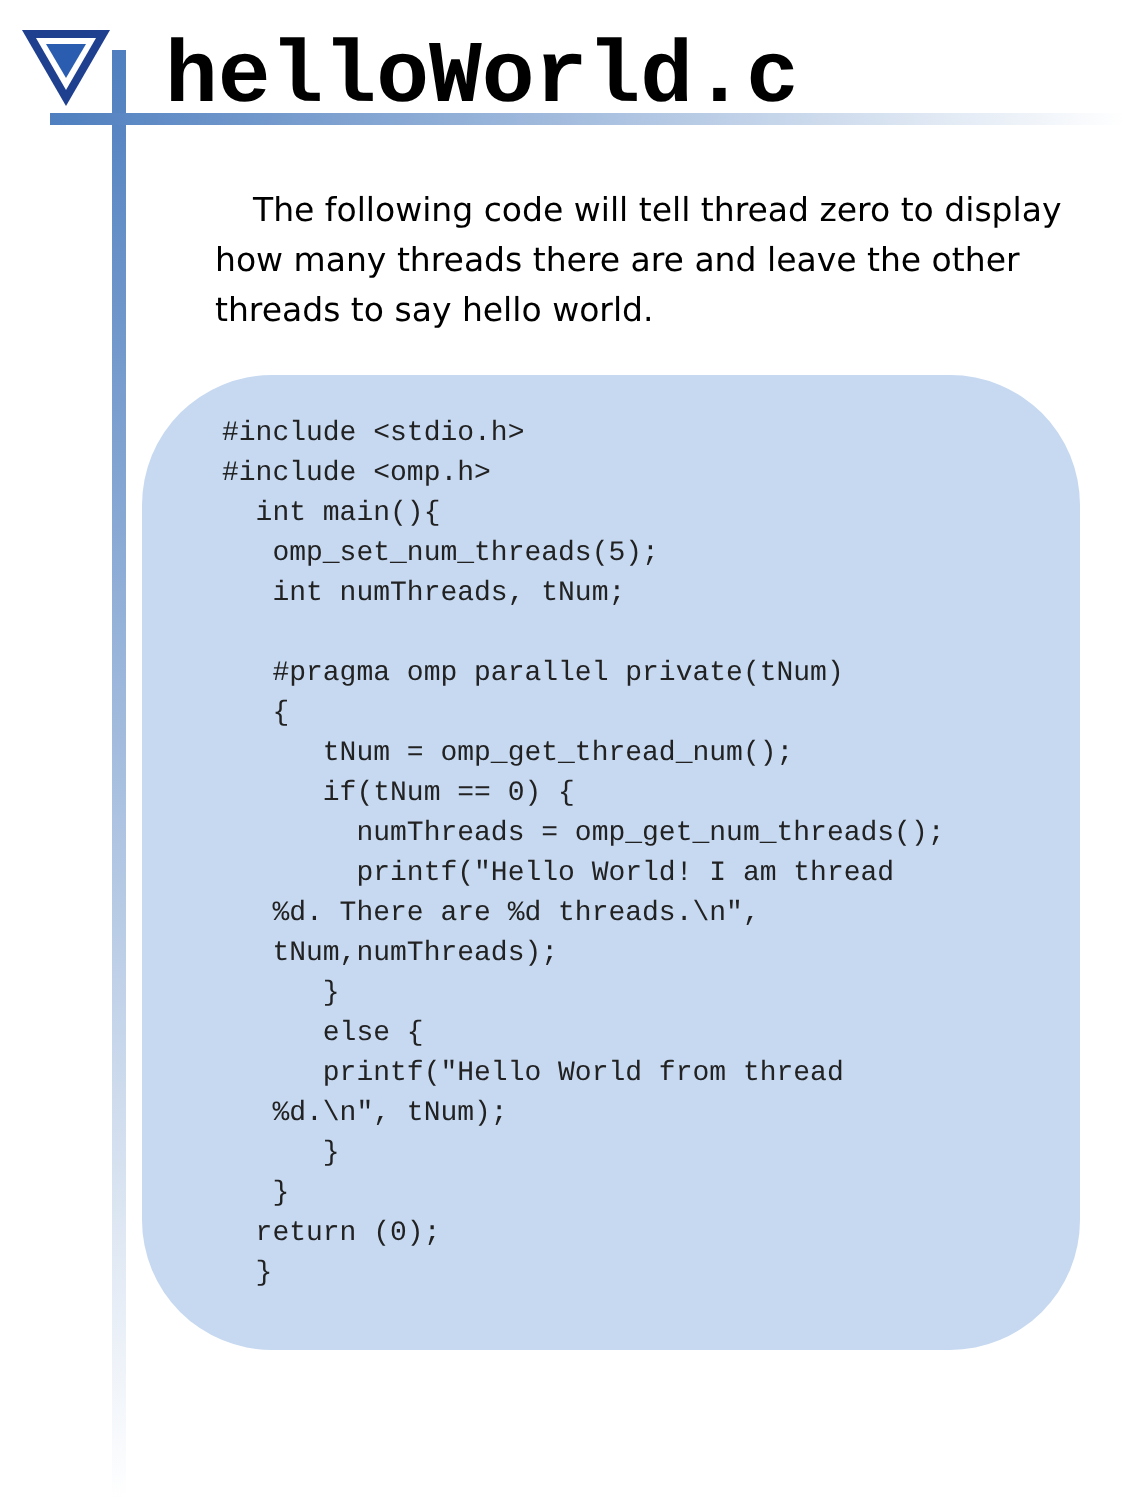helloWorld.c
The following code will tell thread zero to display how many threads there are and leave the other threads to say hello world.
#include <stdio.h>
#include <omp.h>
  int main(){
   omp_set_num_threads(5);
   int numThreads, tNum;

   #pragma omp parallel private(tNum)
   {
      tNum = omp_get_thread_num();
      if(tNum == 0) {
        numThreads = omp_get_num_threads();
        printf("Hello World! I am thread
   %d. There are %d threads.\n",
   tNum,numThreads);
      }
      else {
      printf("Hello World from thread
   %d.\n", tNum);
      }
   }
  return (0);
  }